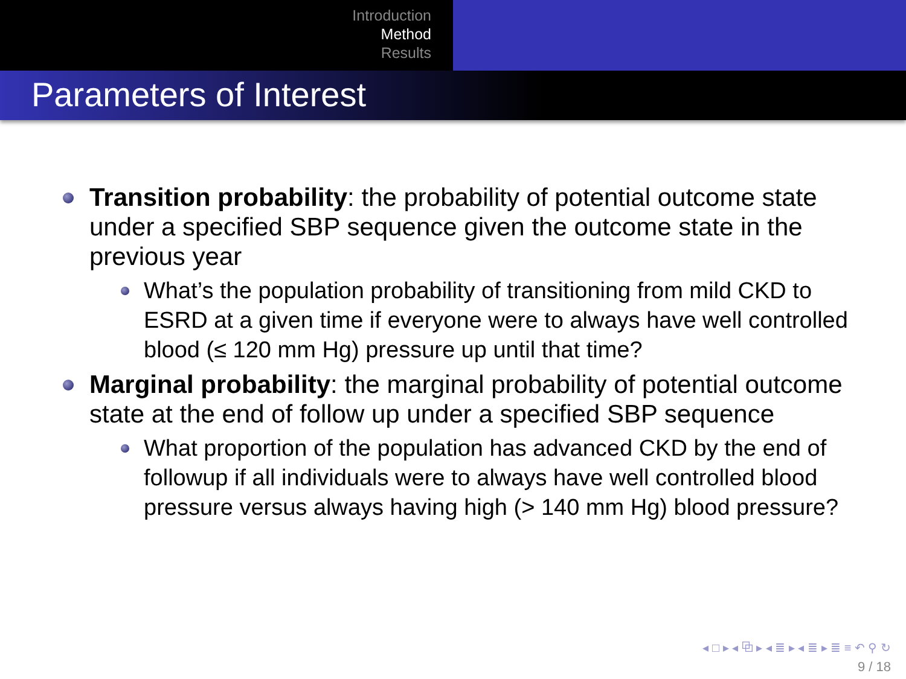Introduction
Method
Results
Parameters of Interest
Transition probability: the probability of potential outcome state under a specified SBP sequence given the outcome state in the previous year
What’s the population probability of transitioning from mild CKD to ESRD at a given time if everyone were to always have well controlled blood (≤ 120 mm Hg) pressure up until that time?
Marginal probability: the marginal probability of potential outcome state at the end of follow up under a specified SBP sequence
What proportion of the population has advanced CKD by the end of followup if all individuals were to always have well controlled blood pressure versus always having high (> 140 mm Hg) blood pressure?
◂ □ ▸ ◂ ⧉ ▸ ◂ ≣ ▸ ◂ ≣ ▸ ≣ ≡ ↶ ⚲ ↻
9 / 18